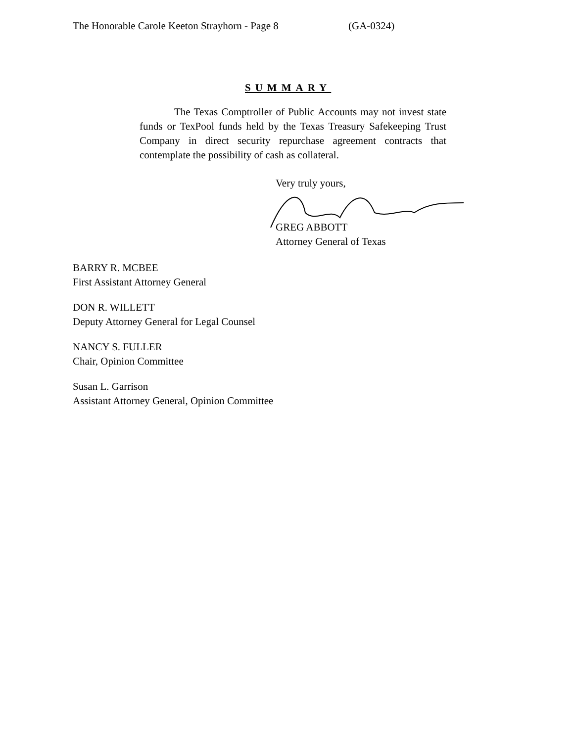The Honorable Carole Keeton Strayhorn - Page 8 (GA-0324)
SUMMARY
The Texas Comptroller of Public Accounts may not invest state funds or TexPool funds held by the Texas Treasury Safekeeping Trust Company in direct security repurchase agreement contracts that contemplate the possibility of cash as collateral.
Very truly yours,
GREG ABBOTT
Attorney General of Texas
BARRY R. MCBEE
First Assistant Attorney General
DON R. WILLETT
Deputy Attorney General for Legal Counsel
NANCY S. FULLER
Chair, Opinion Committee
Susan L. Garrison
Assistant Attorney General, Opinion Committee